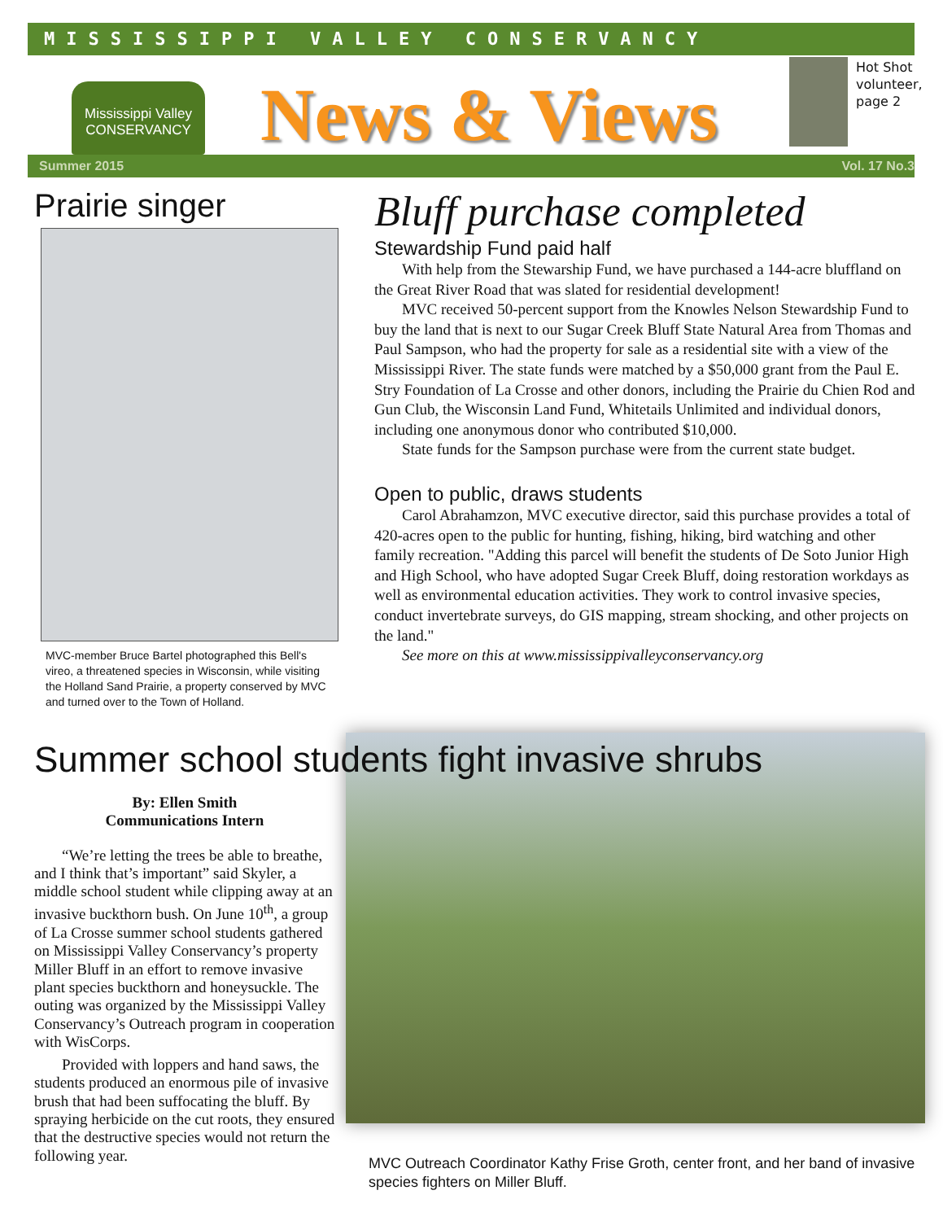MISSISSIPPI VALLEY CONSERVANCY
Mississippi Valley
CONSERVANCY
News & Views
Hot Shot
volunteer,
page 2
Summer 2015 Vol. 17 No.3
Prairie singer
MVC-member Bruce Bartel photographed this Bell's vireo, a threatened species in Wisconsin, while visiting the Holland Sand Prairie, a property conserved by MVC and turned over to the Town of Holland.
Bluff purchase completed
Stewardship Fund paid half
With help from the Stewarship Fund, we have purchased a 144-acre bluffland on the Great River Road that was slated for residential development!
MVC received 50-percent support from the Knowles Nelson Stewardship Fund to buy the land that is next to our Sugar Creek Bluff State Natural Area from Thomas and Paul Sampson, who had the property for sale as a residential site with a view of the Mississippi River. The state funds were matched by a $50,000 grant from the Paul E. Stry Foundation of La Crosse and other donors, including the Prairie du Chien Rod and Gun Club, the Wisconsin Land Fund, Whitetails Unlimited and individual donors, including one anonymous donor who contributed $10,000.
State funds for the Sampson purchase were from the current state budget.
Open to public, draws students
Carol Abrahamzon, MVC executive director, said this purchase provides a total of 420-acres open to the public for hunting, fishing, hiking, bird watching and other family recreation. "Adding this parcel will benefit the students of De Soto Junior High and High School, who have adopted Sugar Creek Bluff, doing restoration workdays as well as environmental education activities. They work to control invasive species, conduct invertebrate surveys, do GIS mapping, stream shocking, and other projects on the land."
See more on this at www.mississippivalleyconservancy.org
Summer school students fight invasive shrubs
By: Ellen Smith
Communications Intern
“We’re letting the trees be able to breathe, and I think that’s important” said Skyler, a middle school student while clipping away at an invasive buckthorn bush. On June 10<sup>th</sup>, a group of La Crosse summer school students gathered on Mississippi Valley Conservancy’s property Miller Bluff in an effort to remove invasive plant species buckthorn and honeysuckle. The outing was organized by the Mississippi Valley Conservancy’s Outreach program in cooperation with WisCorps.
Provided with loppers and hand saws, the students produced an enormous pile of invasive brush that had been suffocating the bluff. By spraying herbicide on the cut roots, they ensured that the destructive species would not return the following year.
MVC Outreach Coordinator Kathy Frise Groth, center front, and her band of invasive species fighters on Miller Bluff.